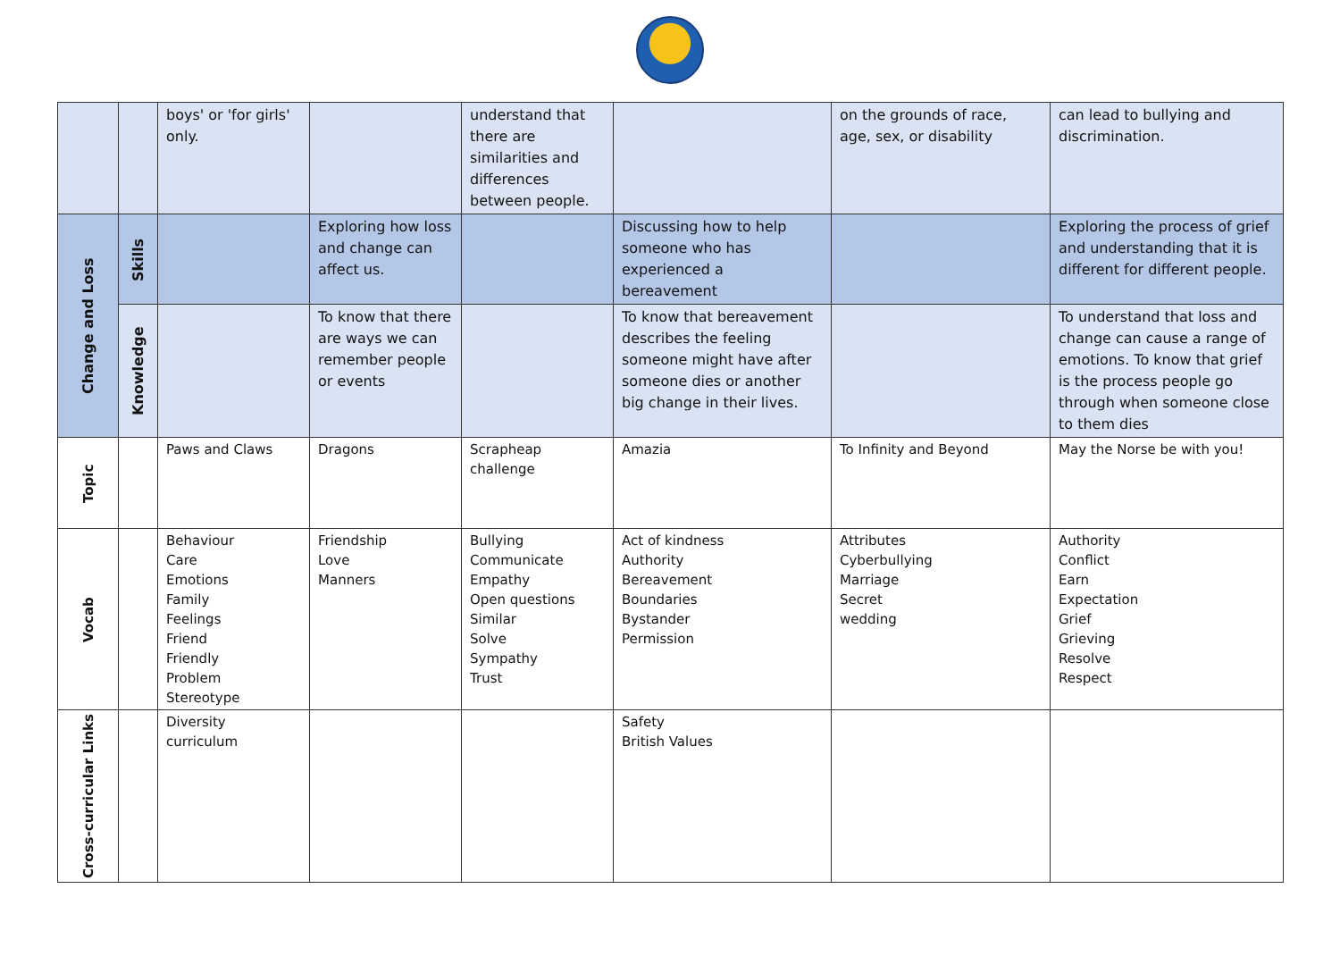| | | boys' or 'for girls' only. | | understand that there are similarities and differences between people. | | on the grounds of race, age, sex, or disability | can lead to bullying and discrimination. |
| Change and Loss | Skills | | Exploring how loss and change can affect us. | | Discussing how to help someone who has experienced a bereavement | | Exploring the process of grief and understanding that it is different for different people. |
| | Knowledge | | To know that there are ways we can remember people or events | | To know that bereavement describes the feeling someone might have after someone dies or another big change in their lives. | | To understand that loss and change can cause a range of emotions. To know that grief is the process people go through when someone close to them dies |
| Topic | | Paws and Claws | Dragons | Scrapheap challenge | Amazia | To Infinity and Beyond | May the Norse be with you! |
| Vocab | | Behaviour Care Emotions Family Feelings Friend Friendly Problem Stereotype | Friendship Love Manners | Bullying Communicate Empathy Open questions Similar Solve Sympathy Trust | Act of kindness Authority Bereavement Boundaries Bystander Permission | Attributes Cyberbullying Marriage Secret wedding | Authority Conflict Earn Expectation Grief Grieving Resolve Respect |
| Cross-curricular Links | | Diversity curriculum | | | Safety British Values | | |